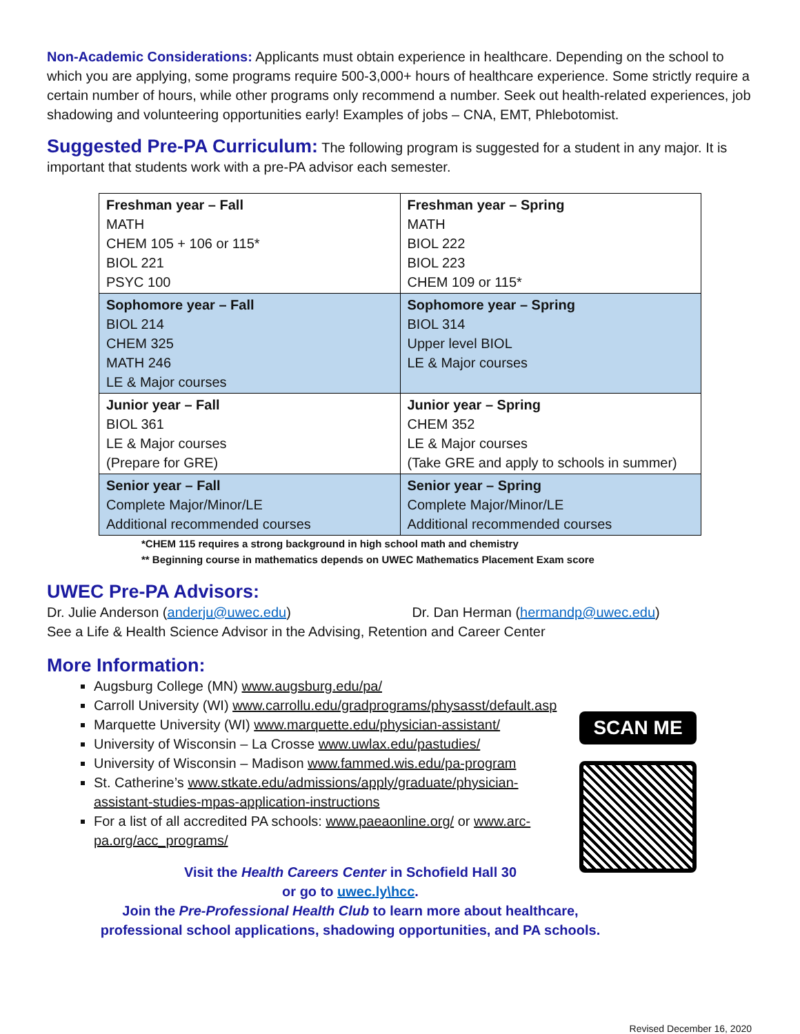Non-Academic Considerations: Applicants must obtain experience in healthcare. Depending on the school to which you are applying, some programs require 500-3,000+ hours of healthcare experience. Some strictly require a certain number of hours, while other programs only recommend a number. Seek out health-related experiences, job shadowing and volunteering opportunities early! Examples of jobs – CNA, EMT, Phlebotomist.
Suggested Pre-PA Curriculum: The following program is suggested for a student in any major. It is important that students work with a pre-PA advisor each semester.
| Freshman year – Fall MATH CHEM 105 + 106 or 115* BIOL 221 PSYC 100 | Freshman year – Spring MATH BIOL 222 BIOL 223 CHEM 109 or 115* |
| Sophomore year – Fall BIOL 214 CHEM 325 MATH 246 LE & Major courses | Sophomore year – Spring BIOL 314 Upper level BIOL LE & Major courses |
| Junior year – Fall BIOL 361 LE & Major courses (Prepare for GRE) | Junior year – Spring CHEM 352 LE & Major courses (Take GRE and apply to schools in summer) |
| Senior year – Fall Complete Major/Minor/LE Additional recommended courses | Senior year – Spring Complete Major/Minor/LE Additional recommended courses |
*CHEM 115 requires a strong background in high school math and chemistry
** Beginning course in mathematics depends on UWEC Mathematics Placement Exam score
UWEC Pre-PA Advisors:
Dr. Julie Anderson (anderju@uwec.edu) Dr. Dan Herman (hermandp@uwec.edu)
See a Life & Health Science Advisor in the Advising, Retention and Career Center
More Information:
Augsburg College (MN) www.augsburg.edu/pa/
Carroll University (WI) www.carrollu.edu/gradprograms/physasst/default.asp
Marquette University (WI) www.marquette.edu/physician-assistant/
University of Wisconsin – La Crosse www.uwlax.edu/pastudies/
University of Wisconsin – Madison www.fammed.wis.edu/pa-program
St. Catherine’s www.stkate.edu/admissions/apply/graduate/physician-assistant-studies-mpas-application-instructions
For a list of all accredited PA schools: www.paeaonline.org/ or www.arc-pa.org/acc_programs/
Visit the Health Careers Center in Schofield Hall 30
or go to uwec.ly\hcc.
Join the Pre-Professional Health Club to learn more about healthcare,
professional school applications, shadowing opportunities, and PA schools.
SCAN ME
Revised December 16, 2020